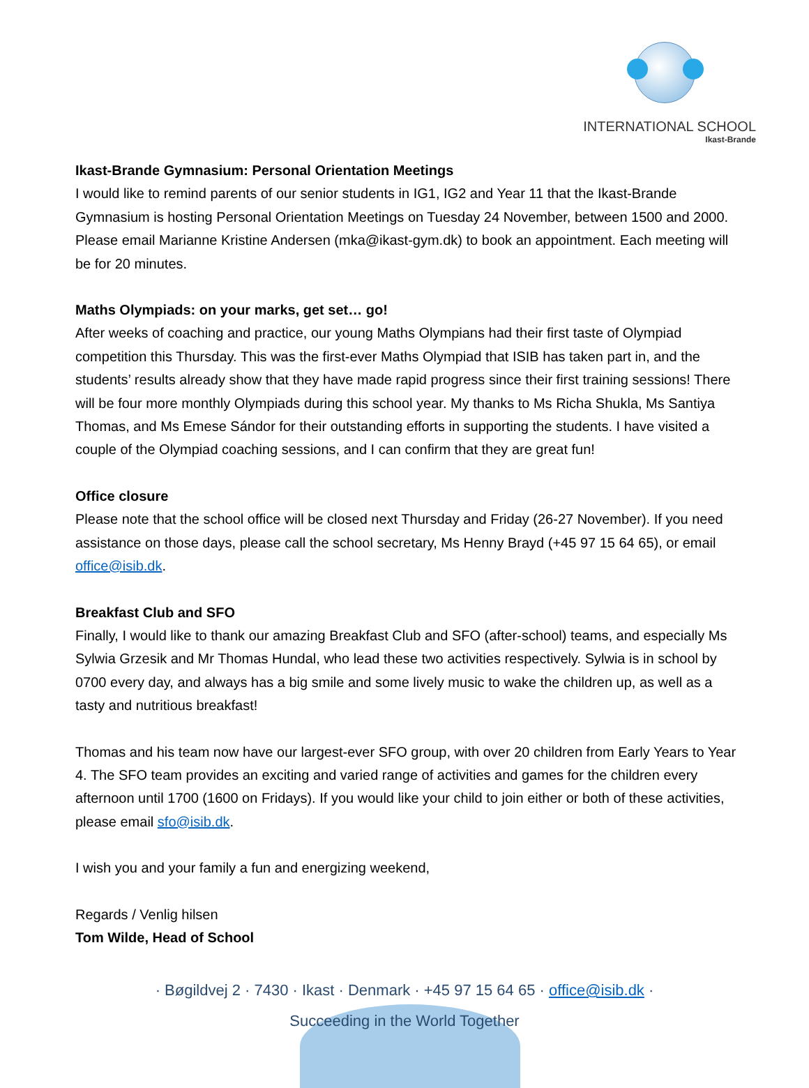INTERNATIONAL SCHOOL
Ikast-Brande
Ikast-Brande Gymnasium: Personal Orientation Meetings
I would like to remind parents of our senior students in IG1, IG2 and Year 11 that the Ikast-Brande Gymnasium is hosting Personal Orientation Meetings on Tuesday 24 November, between 1500 and 2000. Please email Marianne Kristine Andersen (mka@ikast-gym.dk) to book an appointment. Each meeting will be for 20 minutes.
Maths Olympiads: on your marks, get set… go!
After weeks of coaching and practice, our young Maths Olympians had their first taste of Olympiad competition this Thursday. This was the first-ever Maths Olympiad that ISIB has taken part in, and the students’ results already show that they have made rapid progress since their first training sessions! There will be four more monthly Olympiads during this school year. My thanks to Ms Richa Shukla, Ms Santiya Thomas, and Ms Emese Sándor for their outstanding efforts in supporting the students. I have visited a couple of the Olympiad coaching sessions, and I can confirm that they are great fun!
Office closure
Please note that the school office will be closed next Thursday and Friday (26-27 November). If you need assistance on those days, please call the school secretary, Ms Henny Brayd (+45 97 15 64 65), or email office@isib.dk.
Breakfast Club and SFO
Finally, I would like to thank our amazing Breakfast Club and SFO (after-school) teams, and especially Ms Sylwia Grzesik and Mr Thomas Hundal, who lead these two activities respectively. Sylwia is in school by 0700 every day, and always has a big smile and some lively music to wake the children up, as well as a tasty and nutritious breakfast!
Thomas and his team now have our largest-ever SFO group, with over 20 children from Early Years to Year 4. The SFO team provides an exciting and varied range of activities and games for the children every afternoon until 1700 (1600 on Fridays). If you would like your child to join either or both of these activities, please email sfo@isib.dk.
I wish you and your family a fun and energizing weekend,
Regards / Venlig hilsen
Tom Wilde, Head of School
· Bøgildvej 2 · 7430 · Ikast · Denmark · +45 97 15 64 65 · office@isib.dk ·
Succeeding in the World Together